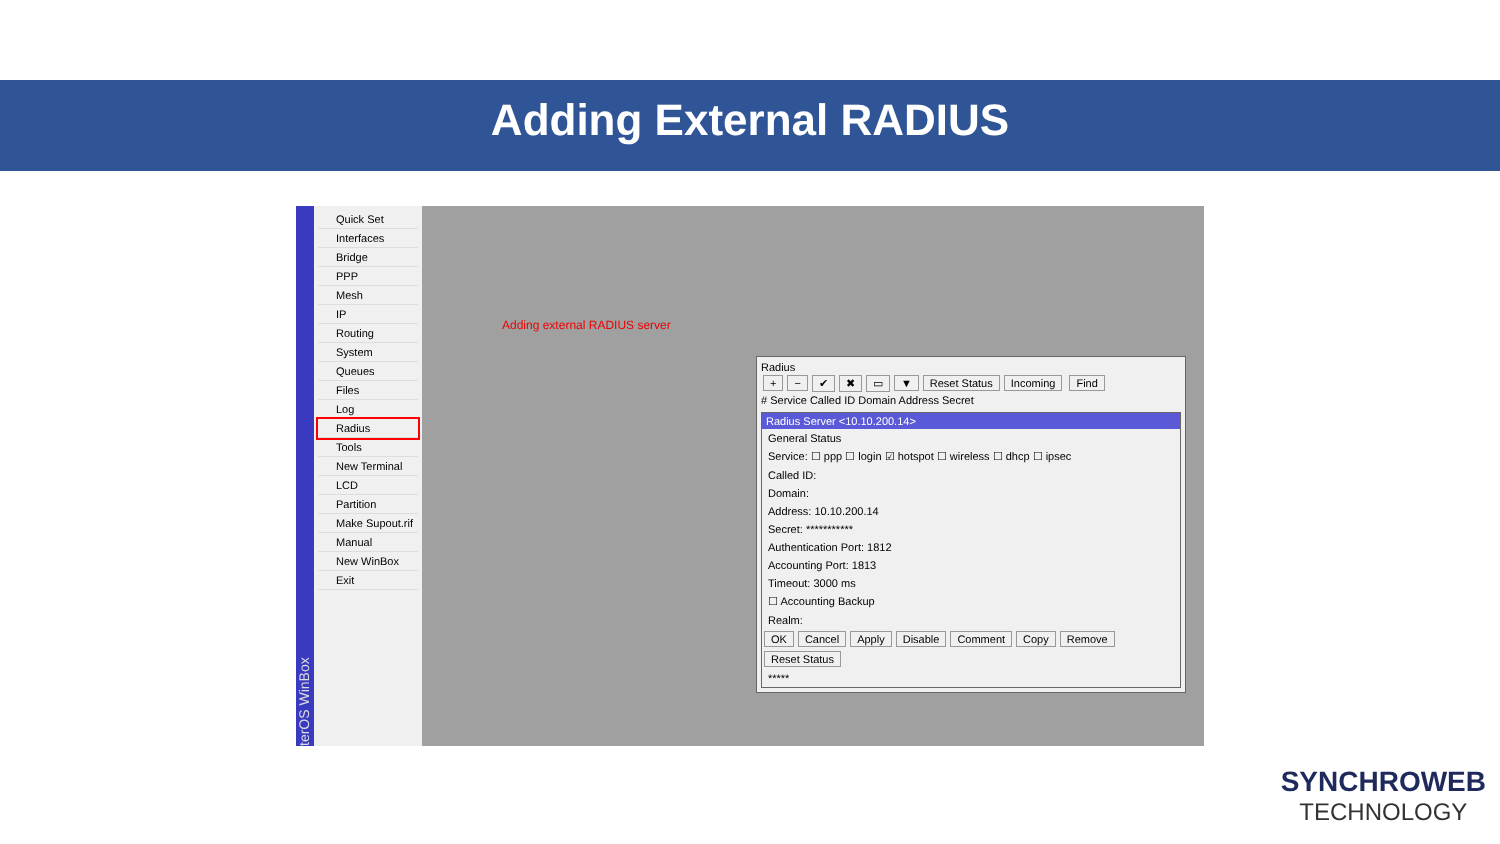Adding External RADIUS
terOS WinBox
Quick Set
Interfaces
Bridge
PPP
Mesh
IP
Routing
System
Queues
Files
Log
Radius
Tools
New Terminal
LCD
Partition
Make Supout.rif
Manual
New WinBox
Exit
Adding external RADIUS server
Radius
+ − ✔ ✖ ▭ ▼ Reset Status Incoming Find
# Service Called ID Domain Address Secret
Radius Server <10.10.200.14>
General Status
Service: ☐ ppp ☐ login ☑ hotspot ☐ wireless ☐ dhcp ☐ ipsec
Called ID:
Domain:
Address: 10.10.200.14
Secret: ***********
Authentication Port: 1812
Accounting Port: 1813
Timeout: 3000 ms
☐ Accounting Backup
Realm:
OK Cancel Apply Disable Comment Copy Remove Reset Status
*****
SYNCHROWEB
TECHNOLOGY